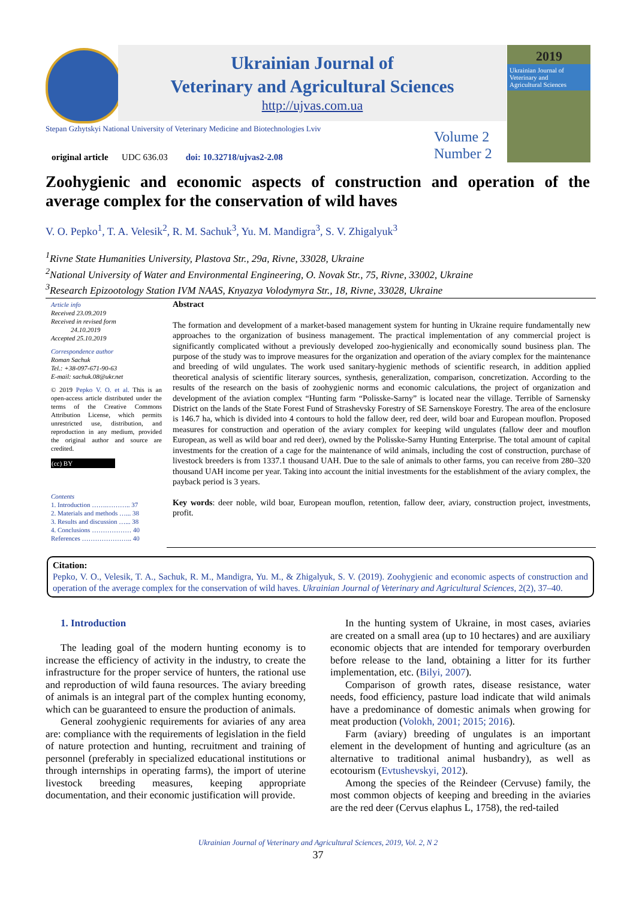Ukrainian Journal of
Veterinary and Agricultural Sciences
http://ujvas.com.ua
2019
Ukrainian Journal of
Veterinary and
Agricultural Sciences
Stepan Gzhytskyi National University of Veterinary Medicine and Biotechnologies Lviv
Volume 2
Number 2
original article UDC 636.03 doi: 10.32718/ujvas2-2.08
Zoohygienic and economic aspects of construction and operation of the average complex for the conservation of wild haves
V. O. Pepko<sup>1</sup>, T. A. Velesik<sup>2</sup>, R. M. Sachuk<sup>3</sup>, Yu. M. Mandigra<sup>3</sup>, S. V. Zhigalyuk<sup>3</sup>
<sup>1</sup> Rivne State Humanities University, Plastova Str., 29a, Rivne, 33028, Ukraine
<sup>2</sup> National University of Water and Environmental Engineering, O. Novak Str., 75, Rivne, 33002, Ukraine
<sup>3</sup> Research Epizootology Station IVM NAAS, Knyazya Volodymyra Str., 18, Rivne, 33028, Ukraine
Article info
Received 23.09.2019
Received in revised form
24.10.2019
Accepted 25.10.2019
Correspondence author
Roman Sachuk
Tel.: +38-097-671-90-63
E-mail: sachuk.08@ukr.net
© 2019 Pepko V. O. et al. This is an open-access article distributed under the terms of the Creative Commons Attribution License, which permits unrestricted use, distribution, and reproduction in any medium, provided the original author and source are credited.
(cc) BY
Contents
1. Introduction …….……….. 37
2. Materials and methods …... 38
3. Results and discussion …... 38
4. Conclusions ……………… 40
References ………………….. 40
Abstract
The formation and development of a market-based management system for hunting in Ukraine require fundamentally new approaches to the organization of business management. The practical implementation of any commercial project is significantly complicated without a previously developed zoo-hygienically and economically sound business plan. The purpose of the study was to improve measures for the organization and operation of the aviary complex for the maintenance and breeding of wild ungulates. The work used sanitary-hygienic methods of scientific research, in addition applied theoretical analysis of scientific literary sources, synthesis, generalization, comparison, concretization. According to the results of the research on the basis of zoohygienic norms and economic calculations, the project of organization and development of the aviation complex “Hunting farm “Polisske-Sarny” is located near the village. Terrible of Sarnensky District on the lands of the State Forest Fund of Strashevsky Forestry of SE Sarnenskoye Forestry. The area of the enclosure is 146.7 ha, which is divided into 4 contours to hold the fallow deer, red deer, wild boar and European mouflon. Proposed measures for construction and operation of the aviary complex for keeping wild ungulates (fallow deer and mouflon European, as well as wild boar and red deer), owned by the Polisske-Sarny Hunting Enterprise. The total amount of capital investments for the creation of a cage for the maintenance of wild animals, including the cost of construction, purchase of livestock breeders is from 1337.1 thousand UAH. Due to the sale of animals to other farms, you can receive from 280–320 thousand UAH income per year. Taking into account the initial investments for the establishment of the aviary complex, the payback period is 3 years.
Key words: deer noble, wild boar, European mouflon, retention, fallow deer, aviary, construction project, investments, profit.
Citation:
Pepko, V. O., Velesik, T. A., Sachuk, R. M., Mandigra, Yu. M., & Zhigalyuk, S. V. (2019). Zoohygienic and economic aspects of construction and operation of the average complex for the conservation of wild haves. Ukrainian Journal of Veterinary and Agricultural Sciences, 2(2), 37–40.
1. Introduction
The leading goal of the modern hunting economy is to increase the efficiency of activity in the industry, to create the infrastructure for the proper service of hunters, the rational use and reproduction of wild fauna resources. The aviary breeding of animals is an integral part of the complex hunting economy, which can be guaranteed to ensure the production of animals.
General zoohygienic requirements for aviaries of any area are: compliance with the requirements of legislation in the field of nature protection and hunting, recruitment and training of personnel (preferably in specialized educational institutions or through internships in operating farms), the import of uterine livestock breeding measures, keeping appropriate documentation, and their economic justification will provide.
In the hunting system of Ukraine, in most cases, aviaries are created on a small area (up to 10 hectares) and are auxiliary economic objects that are intended for temporary overburden before release to the land, obtaining a litter for its further implementation, etc. (Bilyi, 2007).
Comparison of growth rates, disease resistance, water needs, food efficiency, pasture load indicate that wild animals have a predominance of domestic animals when growing for meat production (Volokh, 2001; 2015; 2016).
Farm (aviary) breeding of ungulates is an important element in the development of hunting and agriculture (as an alternative to traditional animal husbandry), as well as ecotourism (Evtushevskyi, 2012).
Among the species of the Reindeer (Cervuse) family, the most common objects of keeping and breeding in the aviaries are the red deer (Cervus elaphus L, 1758), the red-tailed
Ukrainian Journal of Veterinary and Agricultural Sciences, 2019, Vol. 2, N 2
37